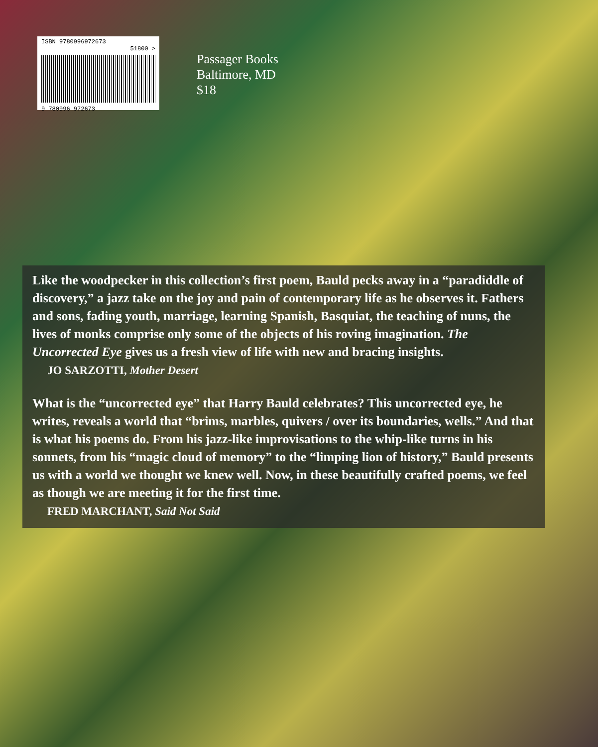ISBN 9780996972673
51800 >
9 780996 972673
Passager Books
Baltimore, MD
$18
Like the woodpecker in this collection’s first poem, Bauld pecks away in a “paradiddle of discovery,” a jazz take on the joy and pain of contemporary life as he observes it. Fathers and sons, fading youth, marriage, learning Spanish, Basquiat, the teaching of nuns, the lives of monks comprise only some of the objects of his roving imagination. The Uncorrected Eye gives us a fresh view of life with new and bracing insights.
JO SARZOTTI, Mother Desert
What is the “uncorrected eye” that Harry Bauld celebrates? This uncorrected eye, he writes, reveals a world that “brims, marbles, quivers / over its boundaries, wells.” And that is what his poems do. From his jazz-like improvisations to the whip-like turns in his sonnets, from his “magic cloud of memory” to the “limping lion of history,” Bauld presents us with a world we thought we knew well. Now, in these beautifully crafted poems, we feel as though we are meeting it for the first time.
FRED MARCHANT, Said Not Said